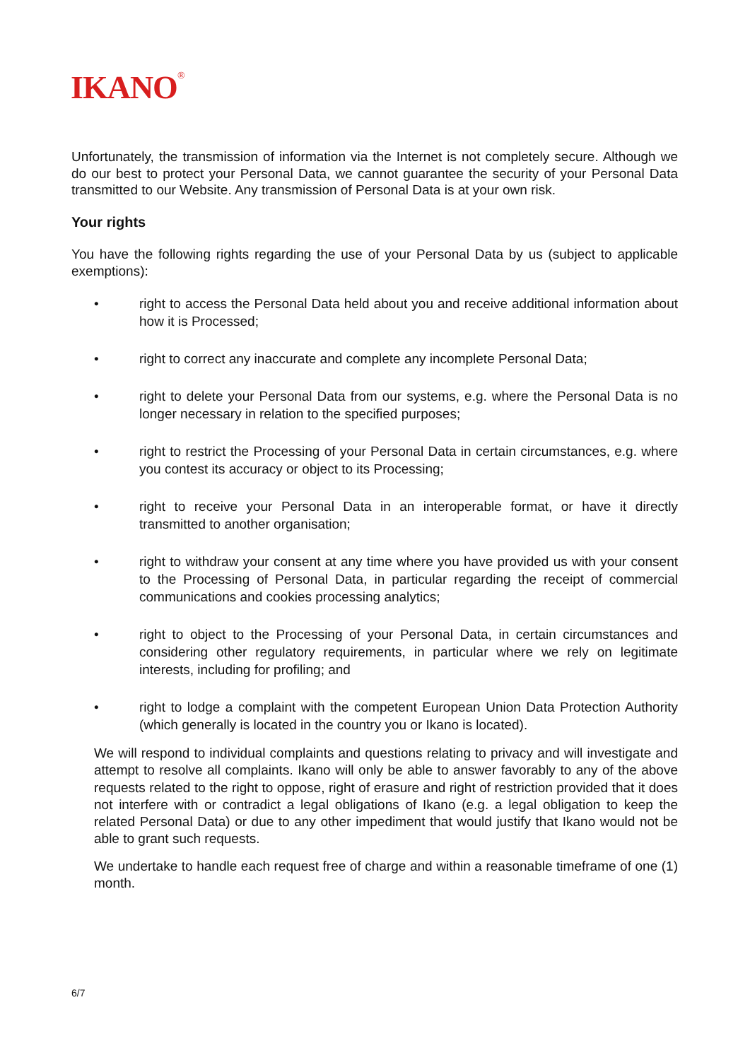IKANO<sup>®</sup>
Unfortunately, the transmission of information via the Internet is not completely secure. Although we do our best to protect your Personal Data, we cannot guarantee the security of your Personal Data transmitted to our Website. Any transmission of Personal Data is at your own risk.
Your rights
You have the following rights regarding the use of your Personal Data by us (subject to applicable exemptions):
• right to access the Personal Data held about you and receive additional information about how it is Processed;
• right to correct any inaccurate and complete any incomplete Personal Data;
• right to delete your Personal Data from our systems, e.g. where the Personal Data is no longer necessary in relation to the specified purposes;
• right to restrict the Processing of your Personal Data in certain circumstances, e.g. where you contest its accuracy or object to its Processing;
• right to receive your Personal Data in an interoperable format, or have it directly transmitted to another organisation;
• right to withdraw your consent at any time where you have provided us with your consent to the Processing of Personal Data, in particular regarding the receipt of commercial communications and cookies processing analytics;
• right to object to the Processing of your Personal Data, in certain circumstances and considering other regulatory requirements, in particular where we rely on legitimate interests, including for profiling; and
• right to lodge a complaint with the competent European Union Data Protection Authority (which generally is located in the country you or Ikano is located).
We will respond to individual complaints and questions relating to privacy and will investigate and attempt to resolve all complaints. Ikano will only be able to answer favorably to any of the above requests related to the right to oppose, right of erasure and right of restriction provided that it does not interfere with or contradict a legal obligations of Ikano (e.g. a legal obligation to keep the related Personal Data) or due to any other impediment that would justify that Ikano would not be able to grant such requests.
We undertake to handle each request free of charge and within a reasonable timeframe of one (1) month.
6/7